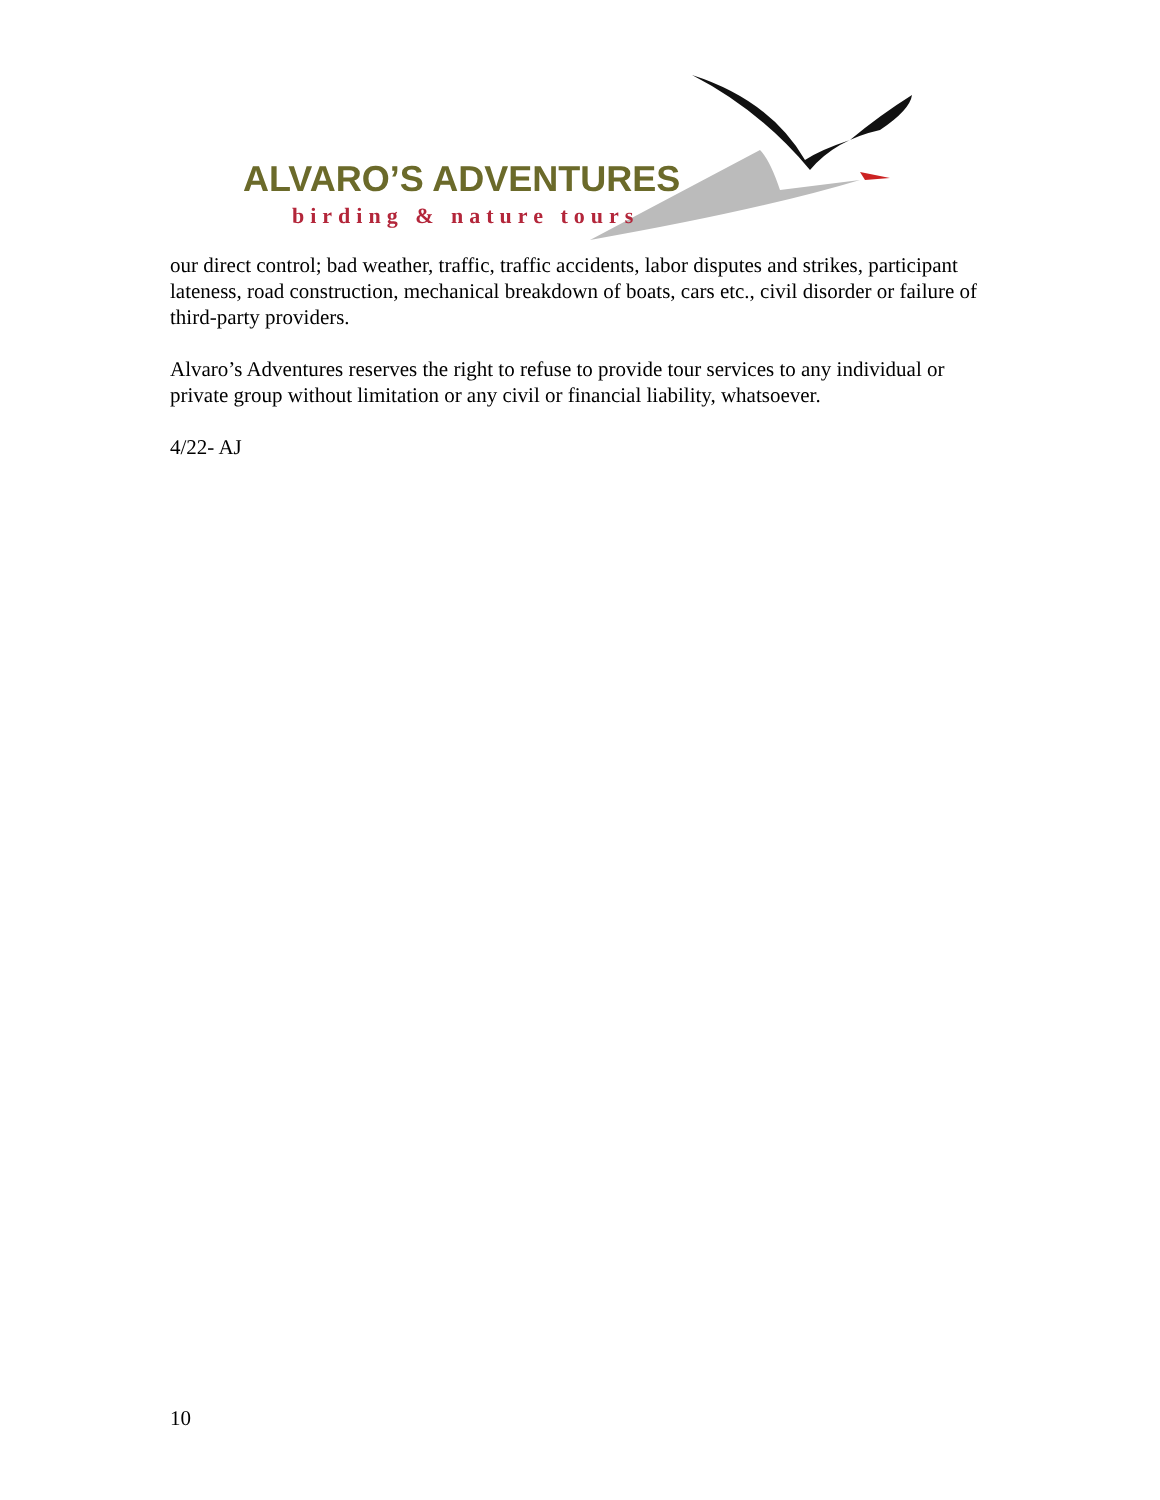ALVARO’S ADVENTURES
birding & nature tours
our direct control; bad weather, traffic, traffic accidents, labor disputes and strikes, participant lateness, road construction, mechanical breakdown of boats, cars etc., civil disorder or failure of third-party providers.
Alvaro’s Adventures reserves the right to refuse to provide tour services to any individual or private group without limitation or any civil or financial liability, whatsoever.
4/22- AJ
10